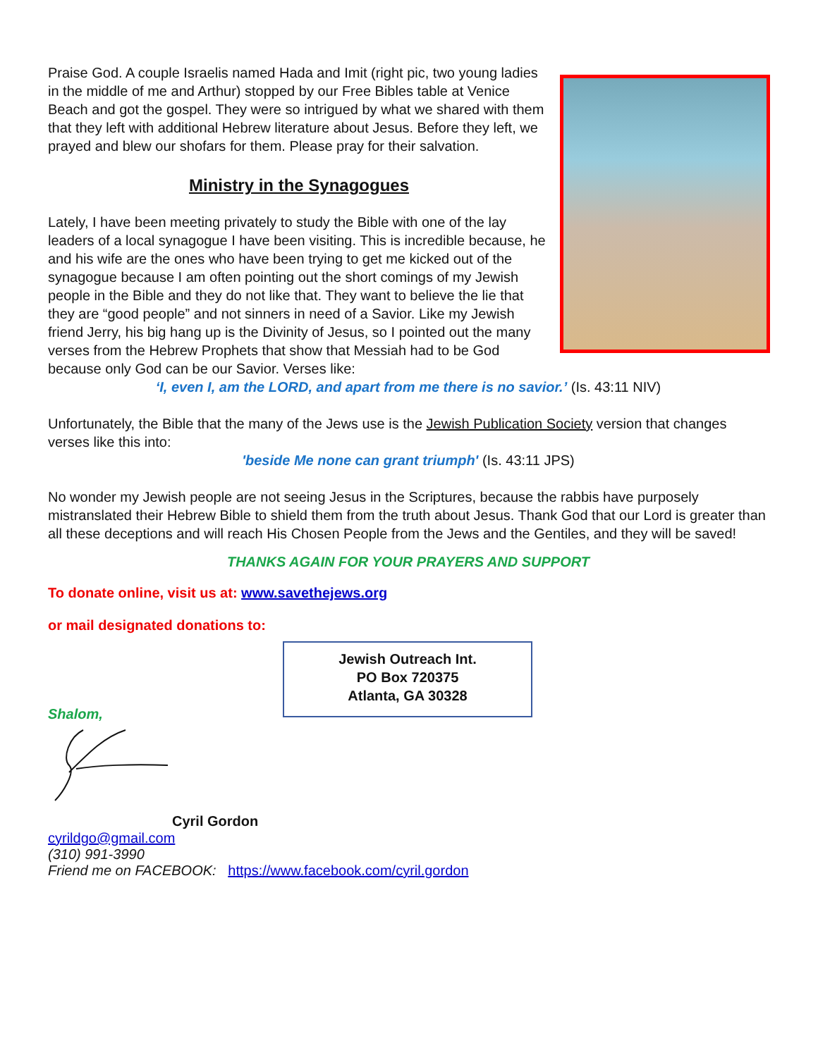Praise God. A couple Israelis named Hada and Imit (right pic, two young ladies in the middle of me and Arthur) stopped by our Free Bibles table at Venice Beach and got the gospel. They were so intrigued by what we shared with them that they left with additional Hebrew literature about Jesus. Before they left, we prayed and blew our shofars for them. Please pray for their salvation.
Ministry in the Synagogues
Lately, I have been meeting privately to study the Bible with one of the lay leaders of a local synagogue I have been visiting. This is incredible because, he and his wife are the ones who have been trying to get me kicked out of the synagogue because I am often pointing out the short comings of my Jewish people in the Bible and they do not like that. They want to believe the lie that they are “good people” and not sinners in need of a Savior. Like my Jewish friend Jerry, his big hang up is the Divinity of Jesus, so I pointed out the many verses from the Hebrew Prophets that show that Messiah had to be God because only God can be our Savior. Verses like:
‘I, even I, am the LORD, and apart from me there is no savior.’ (Is. 43:11 NIV)
Unfortunately, the Bible that the many of the Jews use is the Jewish Publication Society version that changes verses like this into:
'beside Me none can grant triumph' (Is. 43:11 JPS)
No wonder my Jewish people are not seeing Jesus in the Scriptures, because the rabbis have purposely mistranslated their Hebrew Bible to shield them from the truth about Jesus. Thank God that our Lord is greater than all these deceptions and will reach His Chosen People from the Jews and the Gentiles, and they will be saved!
THANKS AGAIN FOR YOUR PRAYERS AND SUPPORT
To donate online, visit us at: www.savethejews.org
or mail designated donations to:
Jewish Outreach Int.
PO Box 720375
Atlanta, GA 30328
Shalom,
Cyril Gordon
cyrildgo@gmail.com
(310) 991-3990
Friend me on FACEBOOK: https://www.facebook.com/cyril.gordon